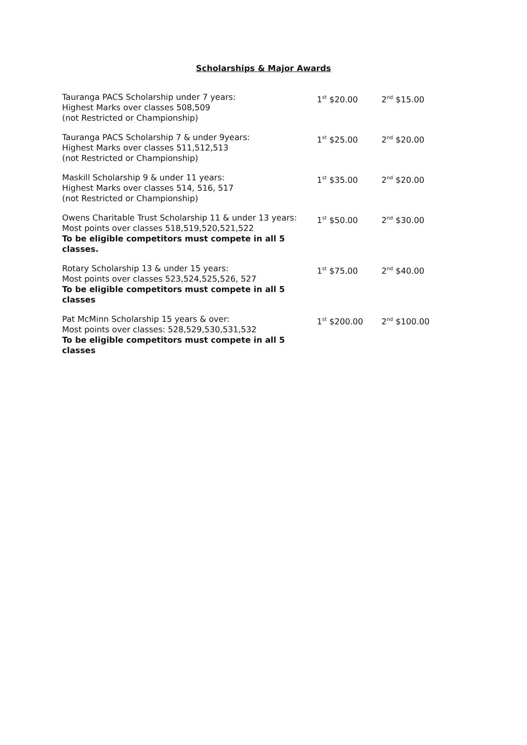Scholarships & Major Awards
| Tauranga PACS Scholarship under 7 years: Highest Marks over classes 508,509 (not Restricted or Championship) | 1<sup>st</sup> $20.00 | 2<sup>nd</sup> $15.00 |
| Tauranga PACS Scholarship 7 & under 9years: Highest Marks over classes 511,512,513 (not Restricted or Championship) | 1<sup>st</sup> $25.00 | 2<sup>nd</sup> $20.00 |
| Maskill Scholarship 9 & under 11 years: Highest Marks over classes 514, 516, 517 (not Restricted or Championship) | 1<sup>st</sup> $35.00 | 2<sup>nd</sup> $20.00 |
| Owens Charitable Trust Scholarship 11 & under 13 years: Most points over classes 518,519,520,521,522 To be eligible competitors must compete in all 5 classes. | 1<sup>st</sup> $50.00 | 2<sup>nd</sup> $30.00 |
| Rotary Scholarship 13 & under 15 years: Most points over classes 523,524,525,526, 527 To be eligible competitors must compete in all 5 classes | 1<sup>st</sup> $75.00 | 2<sup>nd</sup> $40.00 |
| Pat McMinn Scholarship 15 years & over: Most points over classes: 528,529,530,531,532 To be eligible competitors must compete in all 5 classes | 1<sup>st</sup> $200.00 | 2<sup>nd</sup> $100.00 |